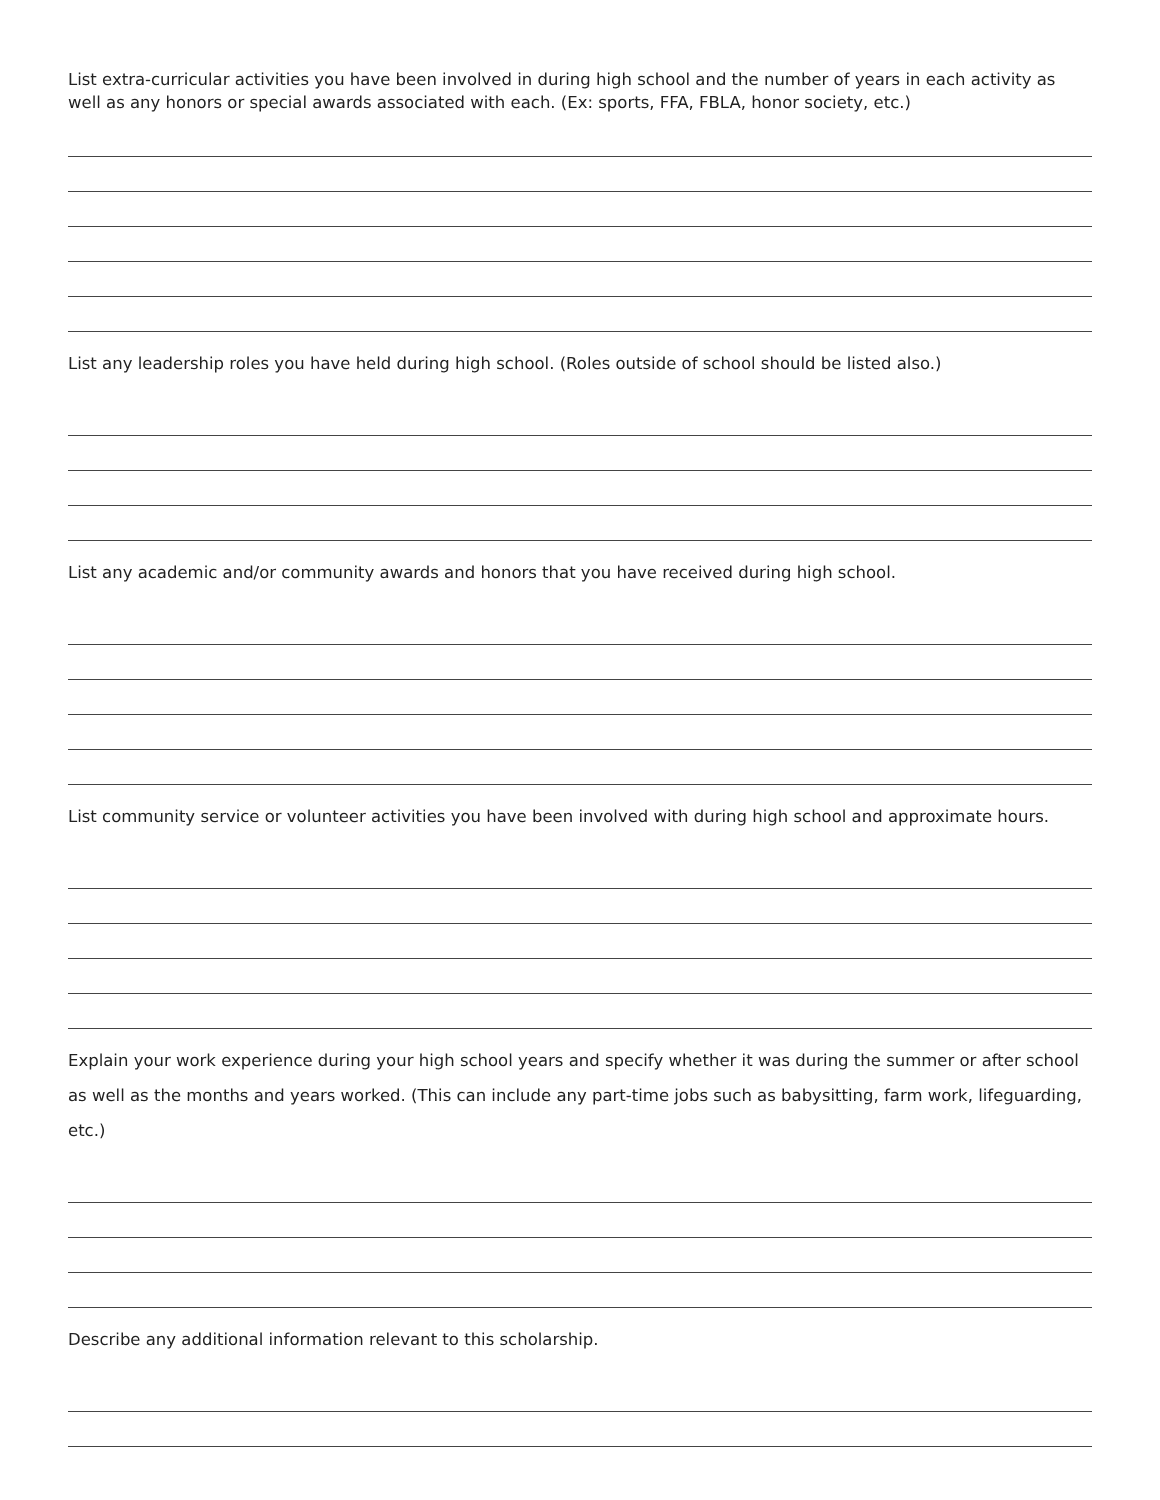List extra-curricular activities you have been involved in during high school and the number of years in each activity as well as any honors or special awards associated with each. (Ex: sports, FFA, FBLA, honor society, etc.)
List any leadership roles you have held during high school. (Roles outside of school should be listed also.)
List any academic and/or community awards and honors that you have received during high school.
List community service or volunteer activities you have been involved with during high school and approximate hours.
Explain your work experience during your high school years and specify whether it was during the summer or after school as well as the months and years worked. (This can include any part-time jobs such as babysitting, farm work, lifeguarding, etc.)
Describe any additional information relevant to this scholarship.